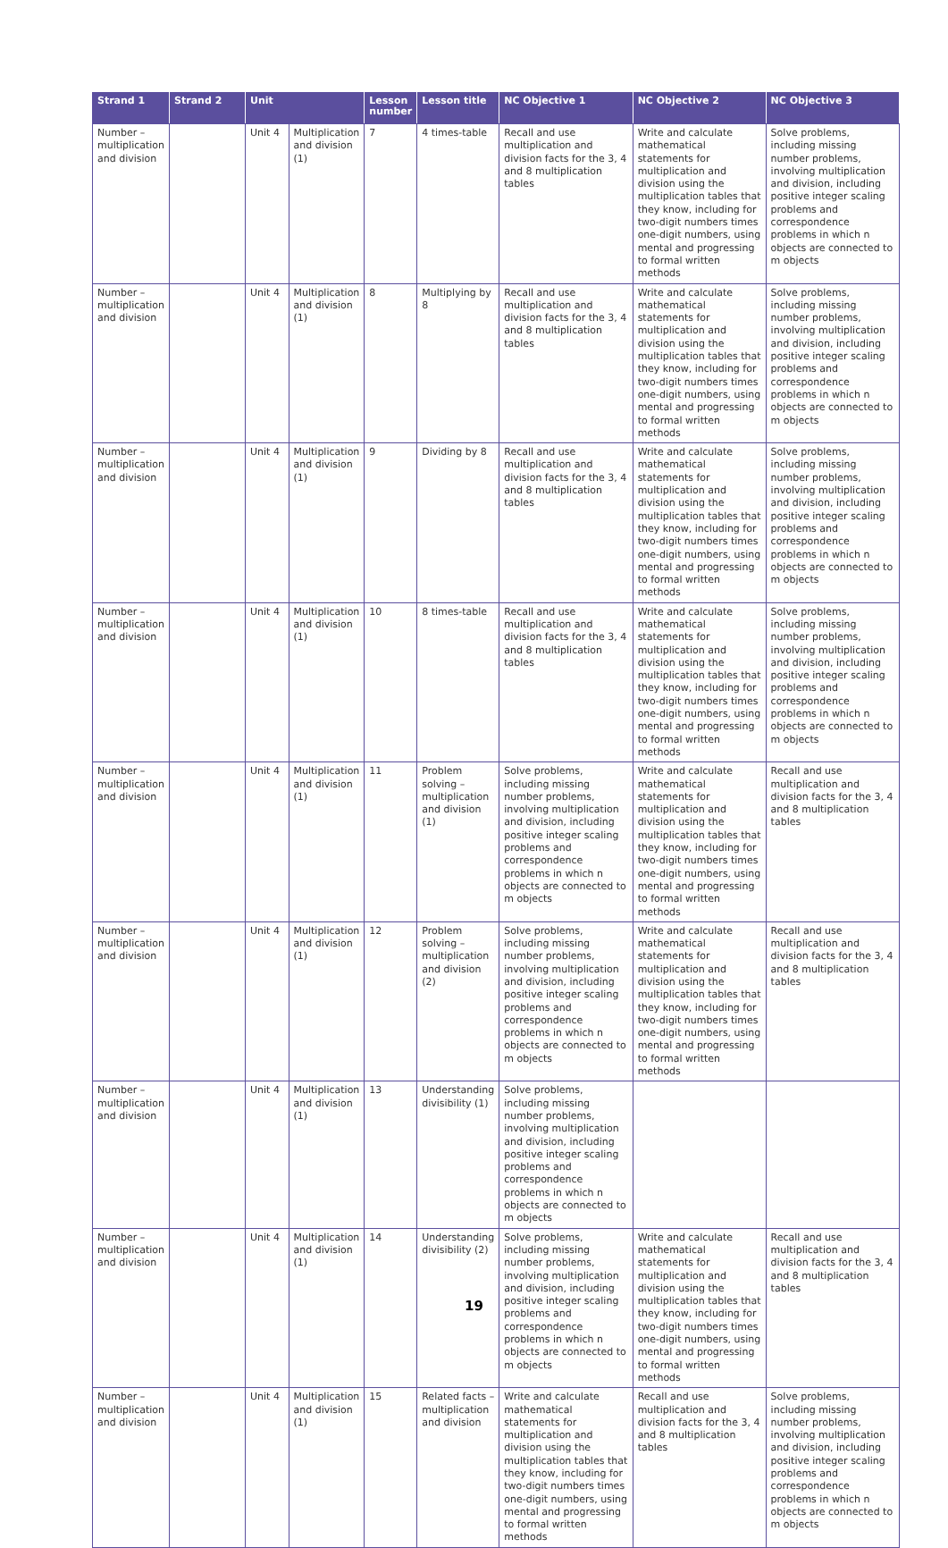| Strand 1 | Strand 2 | Unit | | Lesson number | Lesson title | NC Objective 1 | NC Objective 2 | NC Objective 3 |
| --- | --- | --- | --- | --- | --- | --- | --- | --- |
| Number – multiplication and division | | Unit 4 | Multiplication and division (1) | 7 | 4 times-table | Recall and use multiplication and division facts for the 3, 4 and 8 multiplication tables | Write and calculate mathematical statements for multiplication and division using the multiplication tables that they know, including for two-digit numbers times one-digit numbers, using mental and progressing to formal written methods | Solve problems, including missing number problems, involving multiplication and division, including positive integer scaling problems and correspondence problems in which n objects are connected to m objects |
| Number – multiplication and division | | Unit 4 | Multiplication and division (1) | 8 | Multiplying by 8 | Recall and use multiplication and division facts for the 3, 4 and 8 multiplication tables | Write and calculate mathematical statements for multiplication and division using the multiplication tables that they know, including for two-digit numbers times one-digit numbers, using mental and progressing to formal written methods | Solve problems, including missing number problems, involving multiplication and division, including positive integer scaling problems and correspondence problems in which n objects are connected to m objects |
| Number – multiplication and division | | Unit 4 | Multiplication and division (1) | 9 | Dividing by 8 | Recall and use multiplication and division facts for the 3, 4 and 8 multiplication tables | Write and calculate mathematical statements for multiplication and division using the multiplication tables that they know, including for two-digit numbers times one-digit numbers, using mental and progressing to formal written methods | Solve problems, including missing number problems, involving multiplication and division, including positive integer scaling problems and correspondence problems in which n objects are connected to m objects |
| Number – multiplication and division | | Unit 4 | Multiplication and division (1) | 10 | 8 times-table | Recall and use multiplication and division facts for the 3, 4 and 8 multiplication tables | Write and calculate mathematical statements for multiplication and division using the multiplication tables that they know, including for two-digit numbers times one-digit numbers, using mental and progressing to formal written methods | Solve problems, including missing number problems, involving multiplication and division, including positive integer scaling problems and correspondence problems in which n objects are connected to m objects |
| Number – multiplication and division | | Unit 4 | Multiplication and division (1) | 11 | Problem solving – multiplication and division (1) | Solve problems, including missing number problems, involving multiplication and division, including positive integer scaling problems and correspondence problems in which n objects are connected to m objects | Write and calculate mathematical statements for multiplication and division using the multiplication tables that they know, including for two-digit numbers times one-digit numbers, using mental and progressing to formal written methods | Recall and use multiplication and division facts for the 3, 4 and 8 multiplication tables |
| Number – multiplication and division | | Unit 4 | Multiplication and division (1) | 12 | Problem solving – multiplication and division (2) | Solve problems, including missing number problems, involving multiplication and division, including positive integer scaling problems and correspondence problems in which n objects are connected to m objects | Write and calculate mathematical statements for multiplication and division using the multiplication tables that they know, including for two-digit numbers times one-digit numbers, using mental and progressing to formal written methods | Recall and use multiplication and division facts for the 3, 4 and 8 multiplication tables |
| Number – multiplication and division | | Unit 4 | Multiplication and division (1) | 13 | Understanding divisibility (1) | Solve problems, including missing number problems, involving multiplication and division, including positive integer scaling problems and correspondence problems in which n objects are connected to m objects | | |
| Number – multiplication and division | | Unit 4 | Multiplication and division (1) | 14 | Understanding divisibility (2) | Solve problems, including missing number problems, involving multiplication and division, including positive integer scaling problems and correspondence problems in which n objects are connected to m objects | Write and calculate mathematical statements for multiplication and division using the multiplication tables that they know, including for two-digit numbers times one-digit numbers, using mental and progressing to formal written methods | Recall and use multiplication and division facts for the 3, 4 and 8 multiplication tables |
| Number – multiplication and division | | Unit 4 | Multiplication and division (1) | 15 | Related facts – multiplication and division | Write and calculate mathematical statements for multiplication and division using the multiplication tables that they know, including for two-digit numbers times one-digit numbers, using mental and progressing to formal written methods | Recall and use multiplication and division facts for the 3, 4 and 8 multiplication tables | Solve problems, including missing number problems, involving multiplication and division, including positive integer scaling problems and correspondence problems in which n objects are connected to m objects |
19